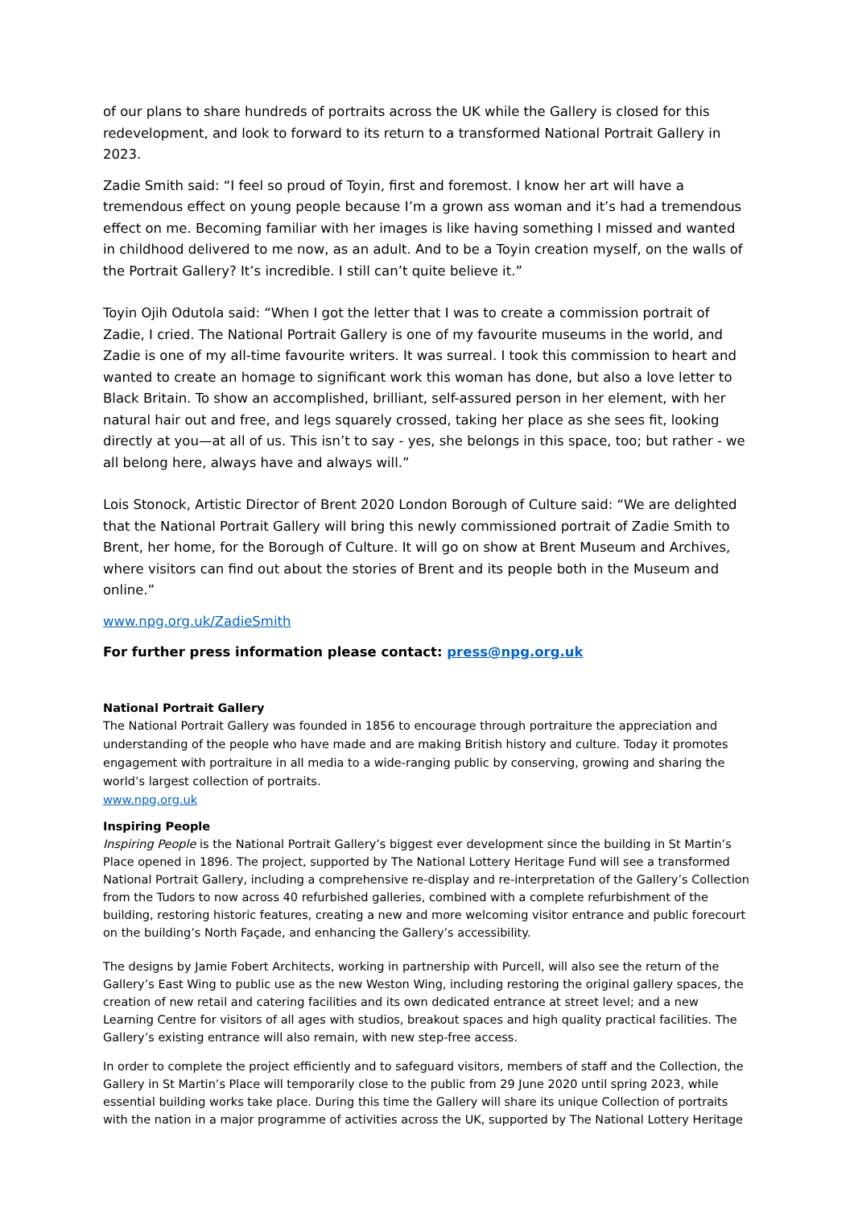of our plans to share hundreds of portraits across the UK while the Gallery is closed for this redevelopment, and look to forward to its return to a transformed National Portrait Gallery in 2023.
Zadie Smith said: “I feel so proud of Toyin, first and foremost. I know her art will have a tremendous effect on young people because I’m a grown ass woman and it’s had a tremendous effect on me. Becoming familiar with her images is like having something I missed and wanted in childhood delivered to me now, as an adult. And to be a Toyin creation myself, on the walls of the Portrait Gallery? It’s incredible. I still can’t quite believe it.”
Toyin Ojih Odutola said: “When I got the letter that I was to create a commission portrait of Zadie, I cried. The National Portrait Gallery is one of my favourite museums in the world, and Zadie is one of my all-time favourite writers. It was surreal. I took this commission to heart and wanted to create an homage to significant work this woman has done, but also a love letter to Black Britain. To show an accomplished, brilliant, self-assured person in her element, with her natural hair out and free, and legs squarely crossed, taking her place as she sees fit, looking directly at you—at all of us. This isn’t to say - yes, she belongs in this space, too; but rather - we all belong here, always have and always will.”
Lois Stonock, Artistic Director of Brent 2020 London Borough of Culture said: “We are delighted that the National Portrait Gallery will bring this newly commissioned portrait of Zadie Smith to Brent, her home, for the Borough of Culture. It will go on show at Brent Museum and Archives, where visitors can find out about the stories of Brent and its people both in the Museum and online.”
www.npg.org.uk/ZadieSmith
For further press information please contact: press@npg.org.uk
National Portrait Gallery
The National Portrait Gallery was founded in 1856 to encourage through portraiture the appreciation and understanding of the people who have made and are making British history and culture. Today it promotes engagement with portraiture in all media to a wide-ranging public by conserving, growing and sharing the world’s largest collection of portraits.
www.npg.org.uk
Inspiring People
Inspiring People is the National Portrait Gallery’s biggest ever development since the building in St Martin’s Place opened in 1896. The project, supported by The National Lottery Heritage Fund will see a transformed National Portrait Gallery, including a comprehensive re-display and re-interpretation of the Gallery’s Collection from the Tudors to now across 40 refurbished galleries, combined with a complete refurbishment of the building, restoring historic features, creating a new and more welcoming visitor entrance and public forecourt on the building’s North Façade, and enhancing the Gallery’s accessibility.
The designs by Jamie Fobert Architects, working in partnership with Purcell, will also see the return of the Gallery’s East Wing to public use as the new Weston Wing, including restoring the original gallery spaces, the creation of new retail and catering facilities and its own dedicated entrance at street level; and a new Learning Centre for visitors of all ages with studios, breakout spaces and high quality practical facilities. The Gallery’s existing entrance will also remain, with new step-free access.
In order to complete the project efficiently and to safeguard visitors, members of staff and the Collection, the Gallery in St Martin’s Place will temporarily close to the public from 29 June 2020 until spring 2023, while essential building works take place. During this time the Gallery will share its unique Collection of portraits with the nation in a major programme of activities across the UK, supported by The National Lottery Heritage